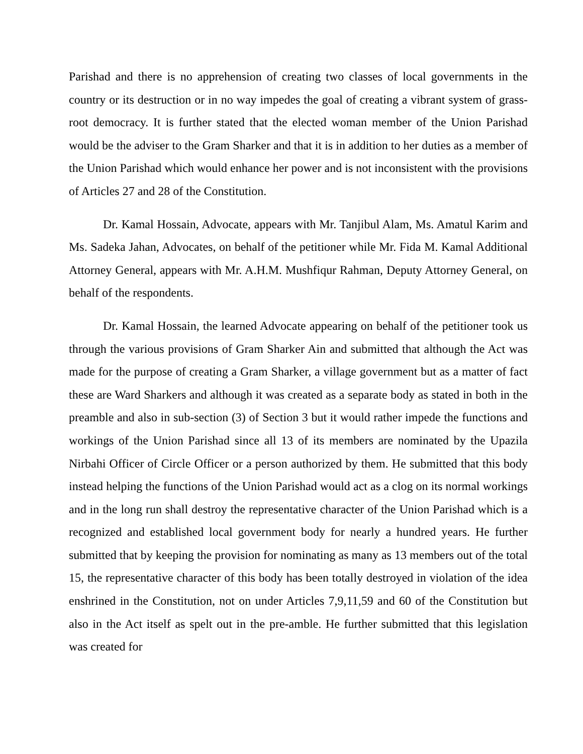Parishad and there is no apprehension of creating two classes of local governments in the country or its destruction or in no way impedes the goal of creating a vibrant system of grass-root democracy. It is further stated that the elected woman member of the Union Parishad would be the adviser to the Gram Sharker and that it is in addition to her duties as a member of the Union Parishad which would enhance her power and is not inconsistent with the provisions of Articles 27 and 28 of the Constitution.
Dr. Kamal Hossain, Advocate, appears with Mr. Tanjibul Alam, Ms. Amatul Karim and Ms. Sadeka Jahan, Advocates, on behalf of the petitioner while Mr. Fida M. Kamal Additional Attorney General, appears with Mr. A.H.M. Mushfiqur Rahman, Deputy Attorney General, on behalf of the respondents.
Dr. Kamal Hossain, the learned Advocate appearing on behalf of the petitioner took us through the various provisions of Gram Sharker Ain and submitted that although the Act was made for the purpose of creating a Gram Sharker, a village government but as a matter of fact these are Ward Sharkers and although it was created as a separate body as stated in both in the preamble and also in sub-section (3) of Section 3 but it would rather impede the functions and workings of the Union Parishad since all 13 of its members are nominated by the Upazila Nirbahi Officer of Circle Officer or a person authorized by them. He submitted that this body instead helping the functions of the Union Parishad would act as a clog on its normal workings and in the long run shall destroy the representative character of the Union Parishad which is a recognized and established local government body for nearly a hundred years. He further submitted that by keeping the provision for nominating as many as 13 members out of the total 15, the representative character of this body has been totally destroyed in violation of the idea enshrined in the Constitution, not on under Articles 7,9,11,59 and 60 of the Constitution but also in the Act itself as spelt out in the pre-amble. He further submitted that this legislation was created for